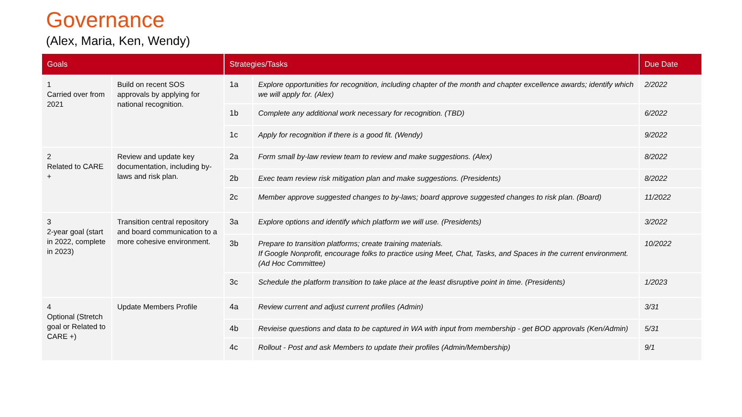Governance
(Alex, Maria, Ken, Wendy)
| Goals | | Strategies/Tasks | | Due Date |
| --- | --- | --- | --- | --- |
| 1 Carried over from 2021 | Build on recent SOS approvals by applying for national recognition. | 1a | Explore opportunities for recognition, including chapter of the month and chapter excellence awards; identify which we will apply for. (Alex) | 2/2022 |
| | | 1b | Complete any additional work necessary for recognition. (TBD) | 6/2022 |
| | | 1c | Apply for recognition if there is a good fit. (Wendy) | 9/2022 |
| 2 Related to CARE + | Review and update key documentation, including by-laws and risk plan. | 2a | Form small by-law review team to review and make suggestions. (Alex) | 8/2022 |
| | | 2b | Exec team review risk mitigation plan and make suggestions. (Presidents) | 8/2022 |
| | | 2c | Member approve suggested changes to by-laws; board approve suggested changes to risk plan. (Board) | 11/2022 |
| 3 2-year goal (start in 2022, complete in 2023) | Transition central repository and board communication to a more cohesive environment. | 3a | Explore options and identify which platform we will use. (Presidents) | 3/2022 |
| | | 3b | Prepare to transition platforms; create training materials. If Google Nonprofit, encourage folks to practice using Meet, Chat, Tasks, and Spaces in the current environment. (Ad Hoc Committee) | 10/2022 |
| | | 3c | Schedule the platform transition to take place at the least disruptive point in time. (Presidents) | 1/2023 |
| 4 Optional (Stretch goal or Related to CARE +) | Update Members Profile | 4a | Review current and adjust current profiles (Admin) | 3/31 |
| | | 4b | Revieise questions and data to be captured in WA with input from membership - get BOD approvals (Ken/Admin) | 5/31 |
| | | 4c | Rollout - Post and ask Members to update their profiles (Admin/Membership) | 9/1 |